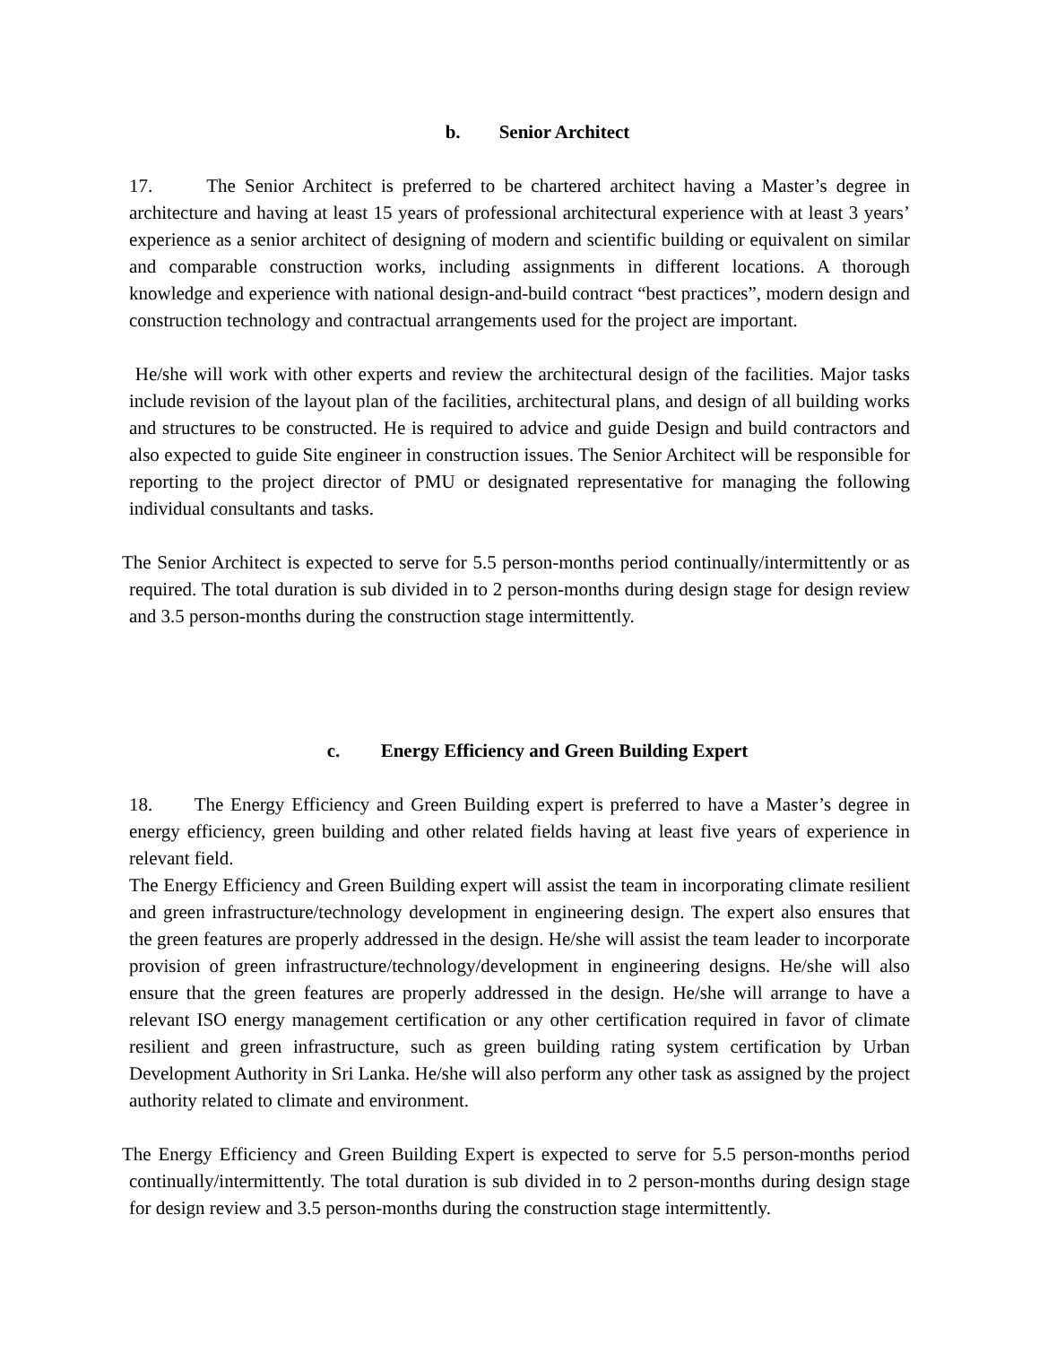b. Senior Architect
17. The Senior Architect is preferred to be chartered architect having a Master’s degree in architecture and having at least 15 years of professional architectural experience with at least 3 years’ experience as a senior architect of designing of modern and scientific building or equivalent on similar and comparable construction works, including assignments in different locations. A thorough knowledge and experience with national design-and-build contract “best practices”, modern design and construction technology and contractual arrangements used for the project are important.
He/she will work with other experts and review the architectural design of the facilities. Major tasks include revision of the layout plan of the facilities, architectural plans, and design of all building works and structures to be constructed. He is required to advice and guide Design and build contractors and also expected to guide Site engineer in construction issues. The Senior Architect will be responsible for reporting to the project director of PMU or designated representative for managing the following individual consultants and tasks.
The Senior Architect is expected to serve for 5.5 person-months period continually/intermittently or as required. The total duration is sub divided in to 2 person-months during design stage for design review and 3.5 person-months during the construction stage intermittently.
c. Energy Efficiency and Green Building Expert
18. The Energy Efficiency and Green Building expert is preferred to have a Master’s degree in energy efficiency, green building and other related fields having at least five years of experience in relevant field.
The Energy Efficiency and Green Building expert will assist the team in incorporating climate resilient and green infrastructure/technology development in engineering design. The expert also ensures that the green features are properly addressed in the design. He/she will assist the team leader to incorporate provision of green infrastructure/technology/development in engineering designs. He/she will also ensure that the green features are properly addressed in the design. He/she will arrange to have a relevant ISO energy management certification or any other certification required in favor of climate resilient and green infrastructure, such as green building rating system certification by Urban Development Authority in Sri Lanka. He/she will also perform any other task as assigned by the project authority related to climate and environment.
The Energy Efficiency and Green Building Expert is expected to serve for 5.5 person-months period continually/intermittently. The total duration is sub divided in to 2 person-months during design stage for design review and 3.5 person-months during the construction stage intermittently.